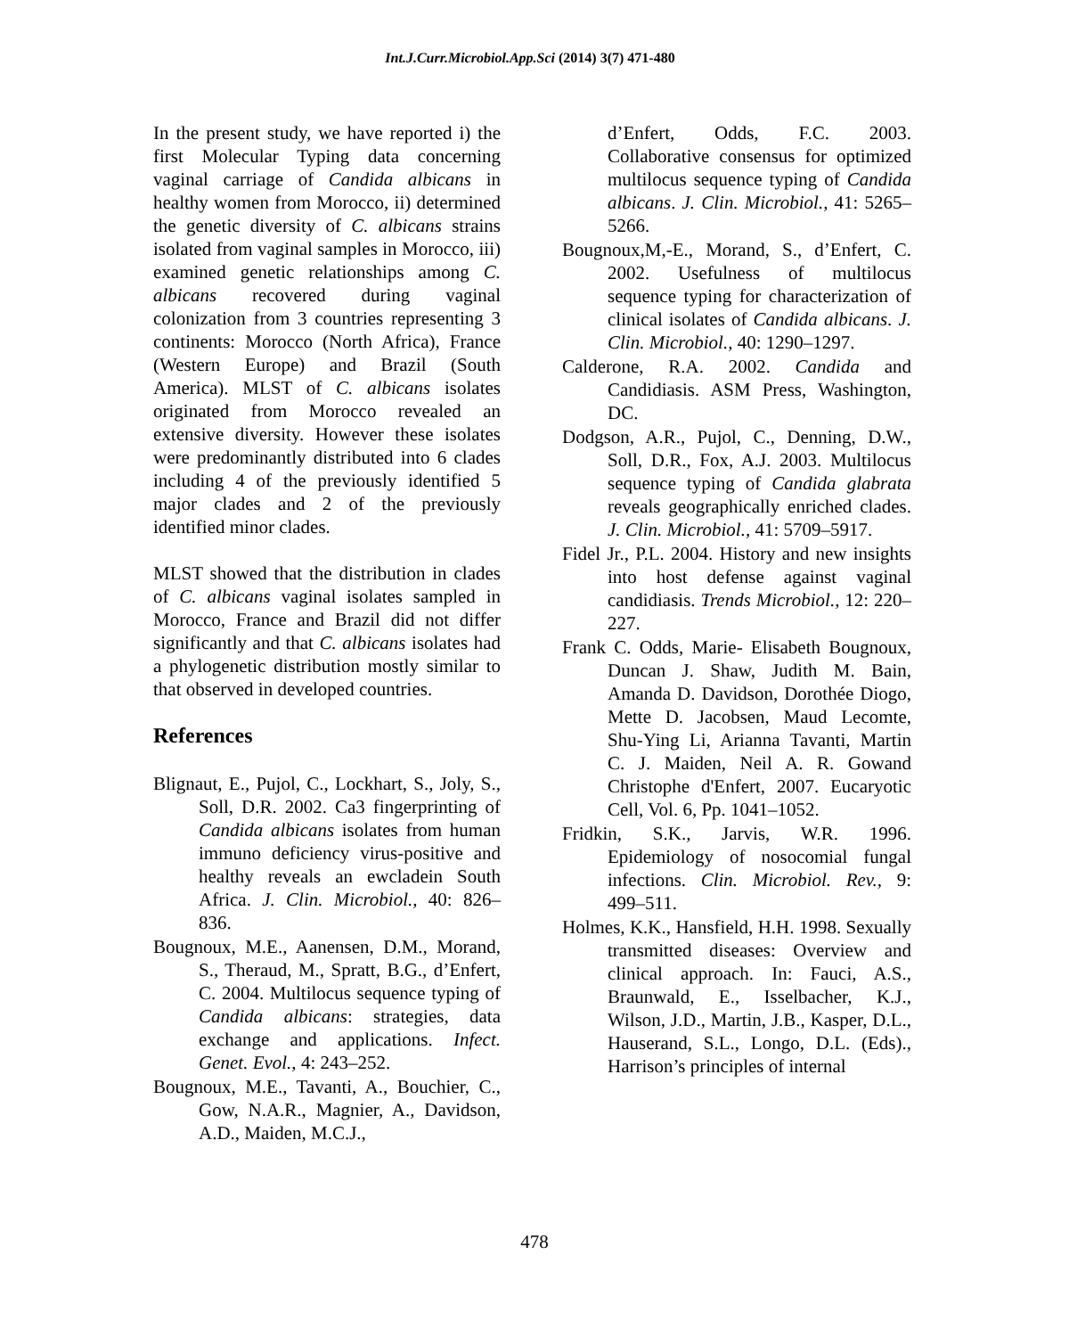Int.J.Curr.Microbiol.App.Sci (2014) 3(7) 471-480
In the present study, we have reported i) the first Molecular Typing data concerning vaginal carriage of Candida albicans in healthy women from Morocco, ii) determined the genetic diversity of C. albicans strains isolated from vaginal samples in Morocco, iii) examined genetic relationships among C. albicans recovered during vaginal colonization from 3 countries representing 3 continents: Morocco (North Africa), France (Western Europe) and Brazil (South America). MLST of C. albicans isolates originated from Morocco revealed an extensive diversity. However these isolates were predominantly distributed into 6 clades including 4 of the previously identified 5 major clades and 2 of the previously identified minor clades.
MLST showed that the distribution in clades of C. albicans vaginal isolates sampled in Morocco, France and Brazil did not differ significantly and that C. albicans isolates had a phylogenetic distribution mostly similar to that observed in developed countries.
References
Blignaut, E., Pujol, C., Lockhart, S., Joly, S., Soll, D.R. 2002. Ca3 fingerprinting of Candida albicans isolates from human immuno deficiency virus-positive and healthy reveals an ewcladein South Africa. J. Clin. Microbiol., 40: 826–836.
Bougnoux, M.E., Aanensen, D.M., Morand, S., Theraud, M., Spratt, B.G., d’Enfert, C. 2004. Multilocus sequence typing of Candida albicans: strategies, data exchange and applications. Infect. Genet. Evol., 4: 243–252.
Bougnoux, M.E., Tavanti, A., Bouchier, C., Gow, N.A.R., Magnier, A., Davidson, A.D., Maiden, M.C.J.,
d’Enfert, Odds, F.C. 2003. Collaborative consensus for optimized multilocus sequence typing of Candida albicans. J. Clin. Microbiol., 41: 5265–5266.
Bougnoux,M,-E., Morand, S., d’Enfert, C. 2002. Usefulness of multilocus sequence typing for characterization of clinical isolates of Candida albicans. J. Clin. Microbiol., 40: 1290–1297.
Calderone, R.A. 2002. Candida and Candidiasis. ASM Press, Washington, DC.
Dodgson, A.R., Pujol, C., Denning, D.W., Soll, D.R., Fox, A.J. 2003. Multilocus sequence typing of Candida glabrata reveals geographically enriched clades. J. Clin. Microbiol., 41: 5709–5917.
Fidel Jr., P.L. 2004. History and new insights into host defense against vaginal candidiasis. Trends Microbiol., 12: 220–227.
Frank C. Odds, Marie- Elisabeth Bougnoux, Duncan J. Shaw, Judith M. Bain, Amanda D. Davidson, Dorothée Diogo, Mette D. Jacobsen, Maud Lecomte, Shu-Ying Li, Arianna Tavanti, Martin C. J. Maiden, Neil A. R. Gowand Christophe d'Enfert, 2007. Eucaryotic Cell, Vol. 6, Pp. 1041–1052.
Fridkin, S.K., Jarvis, W.R. 1996. Epidemiology of nosocomial fungal infections. Clin. Microbiol. Rev., 9: 499–511.
Holmes, K.K., Hansfield, H.H. 1998. Sexually transmitted diseases: Overview and clinical approach. In: Fauci, A.S., Braunwald, E., Isselbacher, K.J., Wilson, J.D., Martin, J.B., Kasper, D.L., Hauserand, S.L., Longo, D.L. (Eds)., Harrison’s principles of internal
478